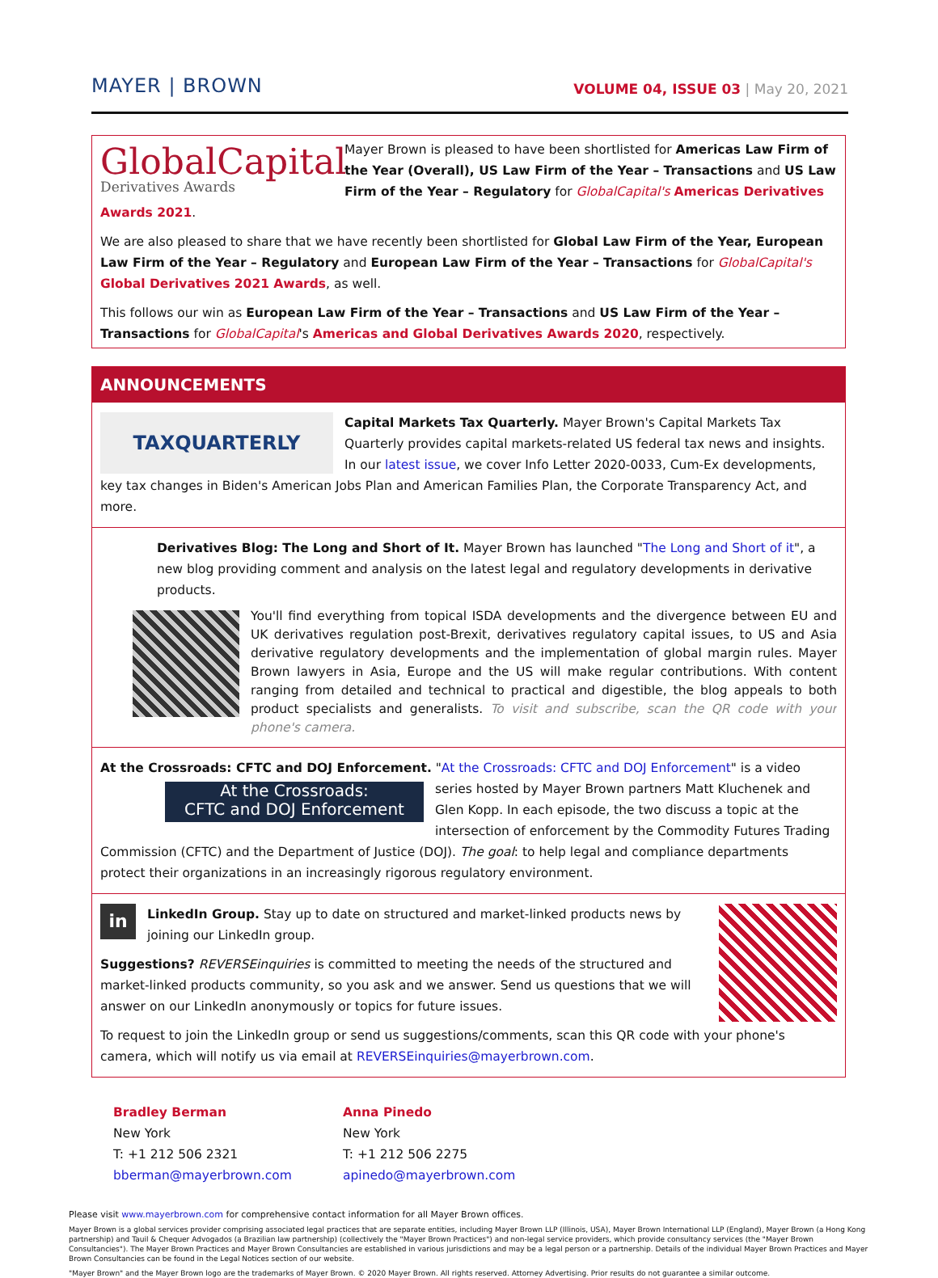MAYER | BROWN
VOLUME 04, ISSUE 03 | May 20, 2021
GlobalCapital
Derivatives Awards
Mayer Brown is pleased to have been shortlisted for Americas Law Firm of the Year (Overall), US Law Firm of the Year – Transactions and US Law Firm of the Year – Regulatory for GlobalCapital's Americas Derivatives Awards 2021.
We are also pleased to share that we have recently been shortlisted for Global Law Firm of the Year, European Law Firm of the Year – Regulatory and European Law Firm of the Year – Transactions for GlobalCapital's Global Derivatives 2021 Awards, as well.
This follows our win as European Law Firm of the Year – Transactions and US Law Firm of the Year – Transactions for GlobalCapital's Americas and Global Derivatives Awards 2020, respectively.
ANNOUNCEMENTS
TAXQUARTERLY
Capital Markets Tax Quarterly. Mayer Brown's Capital Markets Tax Quarterly provides capital markets-related US federal tax news and insights. In our latest issue, we cover Info Letter 2020-0033, Cum-Ex developments, key tax changes in Biden's American Jobs Plan and American Families Plan, the Corporate Transparency Act, and more.
Derivatives Blog: The Long and Short of It. Mayer Brown has launched "The Long and Short of it", a new blog providing comment and analysis on the latest legal and regulatory developments in derivative products.
You'll find everything from topical ISDA developments and the divergence between EU and UK derivatives regulation post-Brexit, derivatives regulatory capital issues, to US and Asia derivative regulatory developments and the implementation of global margin rules. Mayer Brown lawyers in Asia, Europe and the US will make regular contributions. With content ranging from detailed and technical to practical and digestible, the blog appeals to both product specialists and generalists. To visit and subscribe, scan the QR code with your phone's camera.
At the Crossroads: CFTC and DOJ Enforcement. "At the Crossroads: CFTC and DOJ Enforcement" is a video At the Crossroads:
CFTC and DOJ Enforcement series hosted by Mayer Brown partners Matt Kluchenek and Glen Kopp. In each episode, the two discuss a topic at the intersection of enforcement by the Commodity Futures Trading Commission (CFTC) and the Department of Justice (DOJ). The goal: to help legal and compliance departments protect their organizations in an increasingly rigorous regulatory environment.
in
LinkedIn Group. Stay up to date on structured and market-linked products news by joining our LinkedIn group.
Suggestions? REVERSEinquiries is committed to meeting the needs of the structured and market-linked products community, so you ask and we answer. Send us questions that we will answer on our LinkedIn anonymously or topics for future issues.
To request to join the LinkedIn group or send us suggestions/comments, scan this QR code with your phone's camera, which will notify us via email at REVERSEinquiries@mayerbrown.com.
Bradley Berman
New York
T: +1 212 506 2321
bberman@mayerbrown.com
Anna Pinedo
New York
T: +1 212 506 2275
apinedo@mayerbrown.com
Please visit www.mayerbrown.com for comprehensive contact information for all Mayer Brown offices.
Mayer Brown is a global services provider comprising associated legal practices that are separate entities, including Mayer Brown LLP (Illinois, USA), Mayer Brown International LLP (England), Mayer Brown (a Hong Kong partnership) and Tauil & Chequer Advogados (a Brazilian law partnership) (collectively the "Mayer Brown Practices") and non-legal service providers, which provide consultancy services (the "Mayer Brown Consultancies"). The Mayer Brown Practices and Mayer Brown Consultancies are established in various jurisdictions and may be a legal person or a partnership. Details of the individual Mayer Brown Practices and Mayer Brown Consultancies can be found in the Legal Notices section of our website.
"Mayer Brown" and the Mayer Brown logo are the trademarks of Mayer Brown. © 2020 Mayer Brown. All rights reserved. Attorney Advertising. Prior results do not guarantee a similar outcome.